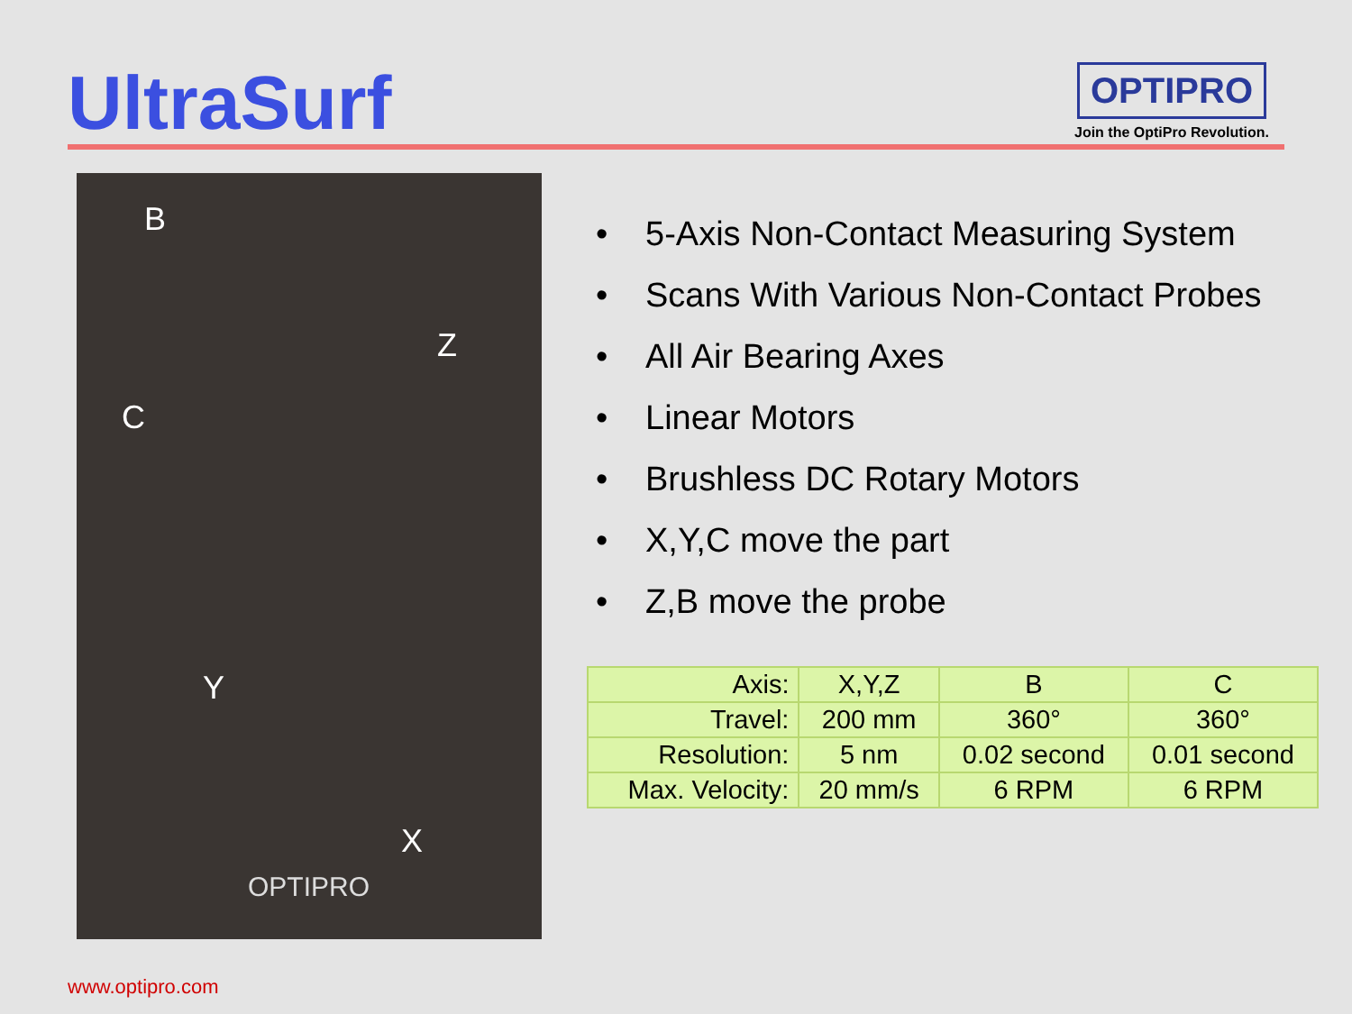UltraSurf
OPTIPRO
Join the OptiPro Revolution.
B
Z
C
Y
X
OPTIPRO
• 5-Axis Non-Contact Measuring System
• Scans With Various Non-Contact Probes
• All Air Bearing Axes
• Linear Motors
• Brushless DC Rotary Motors
• X,Y,C move the part
• Z,B move the probe
| Axis: | X,Y,Z | B | C |
| Travel: | 200 mm | 360° | 360° |
| Resolution: | 5 nm | 0.02 second | 0.01 second |
| Max. Velocity: | 20 mm/s | 6 RPM | 6 RPM |
www.optipro.com